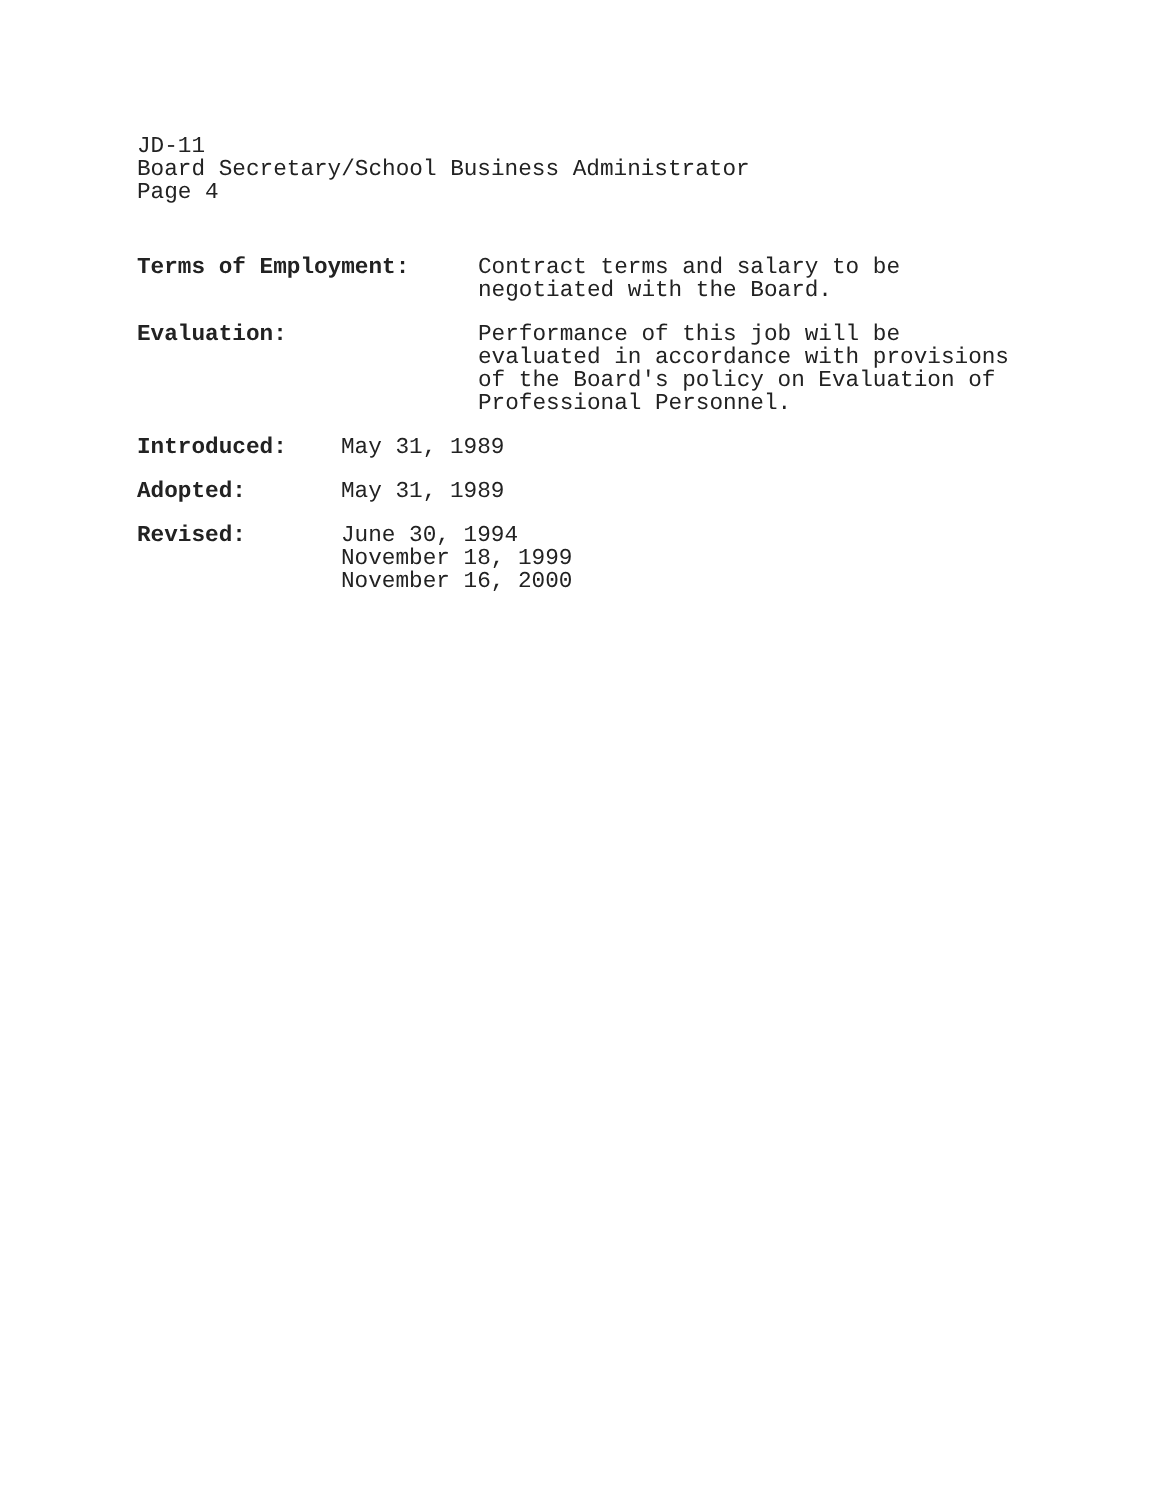JD-11
Board Secretary/School Business Administrator
Page 4
Terms of Employment: Contract terms and salary to be
negotiated with the Board.
Evaluation: Performance of this job will be
evaluated in accordance with provisions
of the Board's policy on Evaluation of
Professional Personnel.
Introduced: May 31, 1989
Adopted: May 31, 1989
Revised: June 30, 1994
November 18, 1999
November 16, 2000